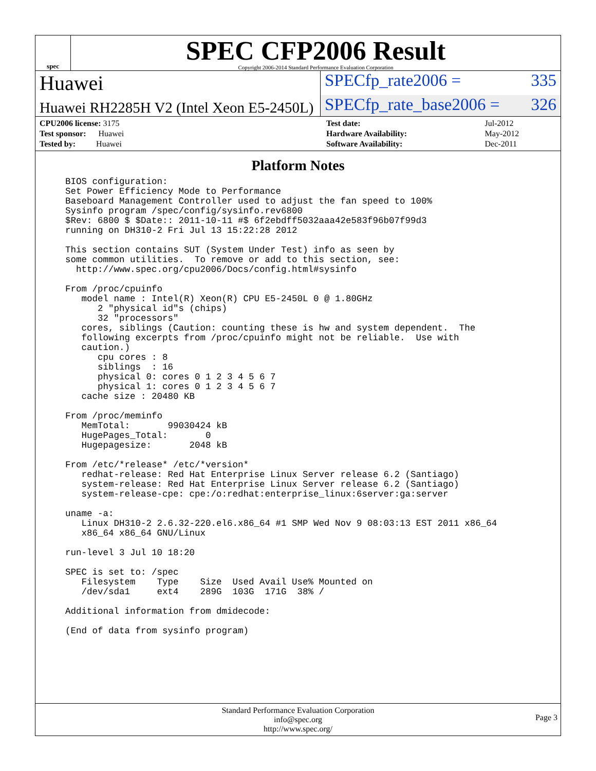spec
SPEC CFP2006 Result
Copyright 2006-2014 Standard Performance Evaluation Corporation
Huawei
SPECfp_rate2006 = 335
Huawei RH2285H V2 (Intel Xeon E5-2450L)
SPECfp_rate_base2006 = 326
| CPU2006 license: 3175 |
| Test sponsor: Huawei |
| Tested by: Huawei |
| Test date: | Jul-2012 |
| Hardware Availability: | May-2012 |
| Software Availability: | Dec-2011 |
Platform Notes
BIOS configuration:
Set Power Efficiency Mode to Performance
Baseboard Management Controller used to adjust the fan speed to 100%
Sysinfo program /spec/config/sysinfo.rev6800
$Rev: 6800 $ $Date:: 2011-10-11 #$ 6f2ebdff5032aaa42e583f96b07f99d3
running on DH310-2 Fri Jul 13 15:22:28 2012

This section contains SUT (System Under Test) info as seen by
some common utilities.  To remove or add to this section, see:
  http://www.spec.org/cpu2006/Docs/config.html#sysinfo

From /proc/cpuinfo
   model name : Intel(R) Xeon(R) CPU E5-2450L 0 @ 1.80GHz
      2 "physical id"s (chips)
      32 "processors"
   cores, siblings (Caution: counting these is hw and system dependent.  The
   following excerpts from /proc/cpuinfo might not be reliable.  Use with
   caution.)
      cpu cores : 8
      siblings  : 16
      physical 0: cores 0 1 2 3 4 5 6 7
      physical 1: cores 0 1 2 3 4 5 6 7
   cache size : 20480 KB

From /proc/meminfo
   MemTotal:       99030424 kB
   HugePages_Total:       0
   Hugepagesize:       2048 kB

From /etc/*release* /etc/*version*
   redhat-release: Red Hat Enterprise Linux Server release 6.2 (Santiago)
   system-release: Red Hat Enterprise Linux Server release 6.2 (Santiago)
   system-release-cpe: cpe:/o:redhat:enterprise_linux:6server:ga:server

uname -a:
   Linux DH310-2 2.6.32-220.el6.x86_64 #1 SMP Wed Nov 9 08:03:13 EST 2011 x86_64
   x86_64 x86_64 GNU/Linux

run-level 3 Jul 10 18:20

SPEC is set to: /spec
   Filesystem    Type    Size  Used Avail Use% Mounted on
   /dev/sda1     ext4    289G  103G  171G  38% /

Additional information from dmidecode:

(End of data from sysinfo program)
Standard Performance Evaluation Corporation
info@spec.org
http://www.spec.org/
Page 3